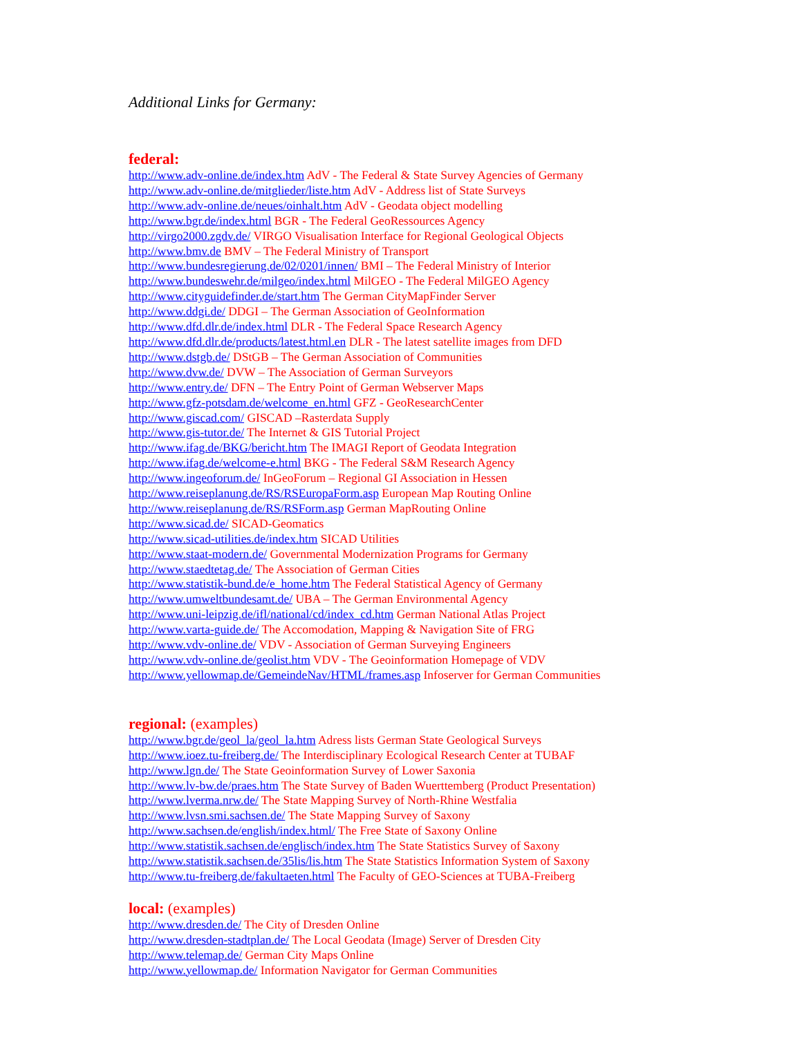Additional Links for Germany:
federal:
http://www.adv-online.de/index.htm AdV - The Federal & State Survey Agencies of Germany
http://www.adv-online.de/mitglieder/liste.htm AdV - Address list of State Surveys
http://www.adv-online.de/neues/oinhalt.htm AdV - Geodata object modelling
http://www.bgr.de/index.html BGR - The Federal GeoRessources Agency
http://virgo2000.zgdv.de/ VIRGO Visualisation Interface for Regional Geological Objects
http://www.bmv.de BMV – The Federal Ministry of Transport
http://www.bundesregierung.de/02/0201/innen/ BMI – The Federal Ministry of Interior
http://www.bundeswehr.de/milgeo/index.html MilGEO - The Federal MilGEO Agency
http://www.cityguidefinder.de/start.htm The German CityMapFinder Server
http://www.ddgi.de/ DDGI – The German Association of GeoInformation
http://www.dfd.dlr.de/index.html DLR - The Federal Space Research Agency
http://www.dfd.dlr.de/products/latest.html.en DLR - The latest satellite images from DFD
http://www.dstgb.de/ DStGB – The German Association of Communities
http://www.dvw.de/ DVW – The Association of German Surveyors
http://www.entry.de/ DFN – The Entry Point of German Webserver Maps
http://www.gfz-potsdam.de/welcome_en.html GFZ - GeoResearchCenter
http://www.giscad.com/ GISCAD –Rasterdata Supply
http://www.gis-tutor.de/ The Internet & GIS Tutorial Project
http://www.ifag.de/BKG/bericht.htm The IMAGI Report of Geodata Integration
http://www.ifag.de/welcome-e.html BKG - The Federal S&M Research Agency
http://www.ingeoforum.de/ InGeoForum – Regional GI Association in Hessen
http://www.reiseplanung.de/RS/RSEuropaForm.asp European Map Routing Online
http://www.reiseplanung.de/RS/RSForm.asp German MapRouting Online
http://www.sicad.de/ SICAD-Geomatics
http://www.sicad-utilities.de/index.htm SICAD Utilities
http://www.staat-modern.de/ Governmental Modernization Programs for Germany
http://www.staedtetag.de/ The Association of German Cities
http://www.statistik-bund.de/e_home.htm The Federal Statistical Agency of Germany
http://www.umweltbundesamt.de/ UBA – The German Environmental Agency
http://www.uni-leipzig.de/ifl/national/cd/index_cd.htm German National Atlas Project
http://www.varta-guide.de/ The Accomodation, Mapping & Navigation Site of FRG
http://www.vdv-online.de/ VDV - Association of German Surveying Engineers
http://www.vdv-online.de/geolist.htm VDV - The Geoinformation Homepage of VDV
http://www.yellowmap.de/GemeindeNav/HTML/frames.asp Infoserver for German Communities
regional: (examples)
http://www.bgr.de/geol_la/geol_la.htm Adress lists German State Geological Surveys
http://www.ioez.tu-freiberg.de/ The Interdisciplinary Ecological Research Center at TUBAF
http://www.lgn.de/ The State Geoinformation Survey of Lower Saxonia
http://www.lv-bw.de/praes.htm The State Survey of Baden Wuerttemberg (Product Presentation)
http://www.lverma.nrw.de/ The State Mapping Survey of North-Rhine Westfalia
http://www.lvsn.smi.sachsen.de/ The State Mapping Survey of Saxony
http://www.sachsen.de/english/index.html/ The Free State of Saxony Online
http://www.statistik.sachsen.de/englisch/index.htm The State Statistics Survey of Saxony
http://www.statistik.sachsen.de/35lis/lis.htm The State Statistics Information System of Saxony
http://www.tu-freiberg.de/fakultaeten.html The Faculty of GEO-Sciences at TUBA-Freiberg
local: (examples)
http://www.dresden.de/ The City of Dresden Online
http://www.dresden-stadtplan.de/ The Local Geodata (Image) Server of Dresden City
http://www.telemap.de/ German City Maps Online
http://www.yellowmap.de/ Information Navigator for German Communities